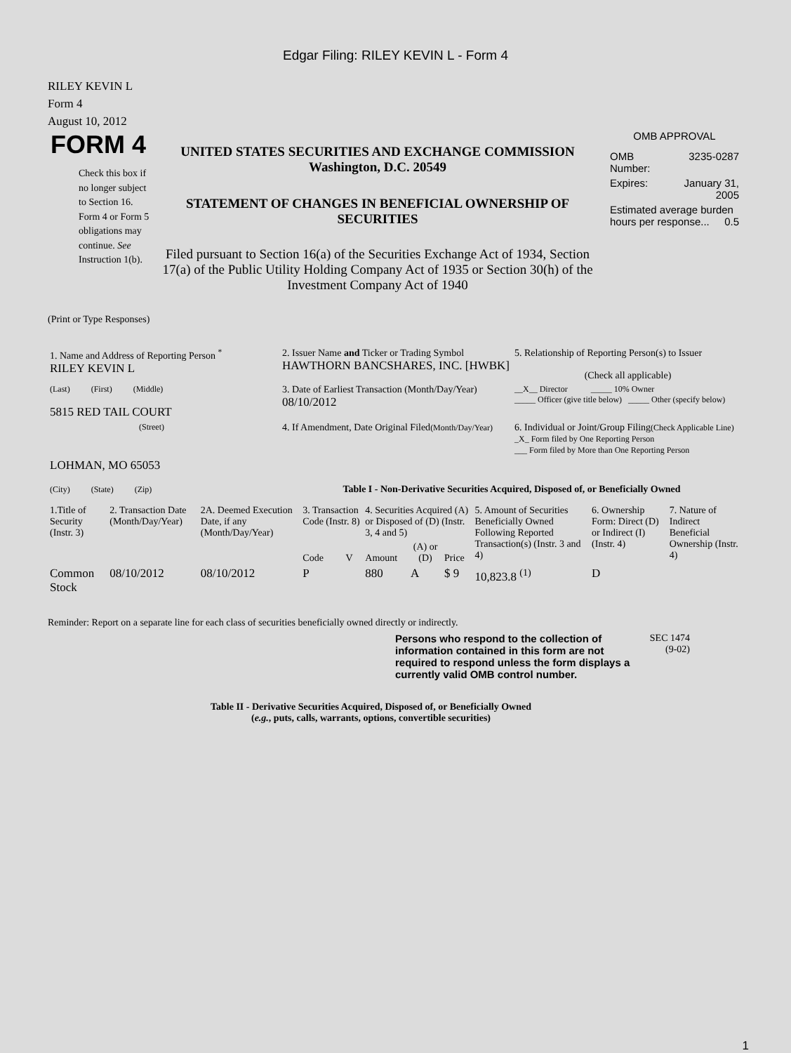Edgar Filing: RILEY KEVIN L - Form 4
RILEY KEVIN L
Form 4
August 10, 2012
FORM 4
Check this box if no longer subject to Section 16. Form 4 or Form 5 obligations may continue. See Instruction 1(b).
UNITED STATES SECURITIES AND EXCHANGE COMMISSION
Washington, D.C. 20549
STATEMENT OF CHANGES IN BENEFICIAL OWNERSHIP OF SECURITIES
Filed pursuant to Section 16(a) of the Securities Exchange Act of 1934, Section 17(a) of the Public Utility Holding Company Act of 1935 or Section 30(h) of the Investment Company Act of 1940
OMB APPROVAL
| OMB Number: | 3235-0287 |
| Expires: | January 31, 2005 |
| Estimated average burden hours per response... 0.5 | |
(Print or Type Responses)
| 1. Name and Address of Reporting Person <sup>*</sup> RILEY KEVIN L | 2. Issuer Name and Ticker or Trading Symbol HAWTHORN BANCSHARES, INC. [HWBK] | 5. Relationship of Reporting Person(s) to Issuer (Check all applicable) |
| (Last) (First) (Middle) 5815 RED TAIL COURT | 3. Date of Earliest Transaction (Month/Day/Year) 08/10/2012 | __X__ Director _____ 10% Owner _____ Officer (give title below) _____ Other (specify below) |
| (Street) | 4. If Amendment, Date Original Filed (Month/Day/Year) | 6. Individual or Joint/Group Filing (Check Applicable Line) _X_ Form filed by One Reporting Person ___ Form filed by More than One Reporting Person |
| LOHMAN, MO 65053 (City) (State) (Zip) | Table I - Non-Derivative Securities Acquired, Disposed of, or Beneficially Owned | |
| 1.Title of Security (Instr. 3) | 2. Transaction Date (Month/Day/Year) | 2A. Deemed Execution Date, if any (Month/Day/Year) | 3. Transaction Code (Instr. 8) | | 4. Securities Acquired (A) or Disposed of (D) (Instr. 3, 4 and 5) | | | 5. Amount of Securities Beneficially Owned Following Reported Transaction(s) (Instr. 3 and 4) | 6. Ownership Form: Direct (D) or Indirect (I) (Instr. 4) | 7. Nature of Indirect Beneficial Ownership (Instr. 4) |
| | | | Code | V | Amount | (A) or (D) | Price | | | |
| Common Stock | 08/10/2012 | 08/10/2012 | P | | 880 | A | $ 9 | 10,823.8 <sup>(1)</sup> | D | |
Reminder: Report on a separate line for each class of securities beneficially owned directly or indirectly.
Persons who respond to the collection of information contained in this form are not required to respond unless the form displays a currently valid OMB control number.
SEC 1474
(9-02)
Table II - Derivative Securities Acquired, Disposed of, or Beneficially Owned
(e.g., puts, calls, warrants, options, convertible securities)
1